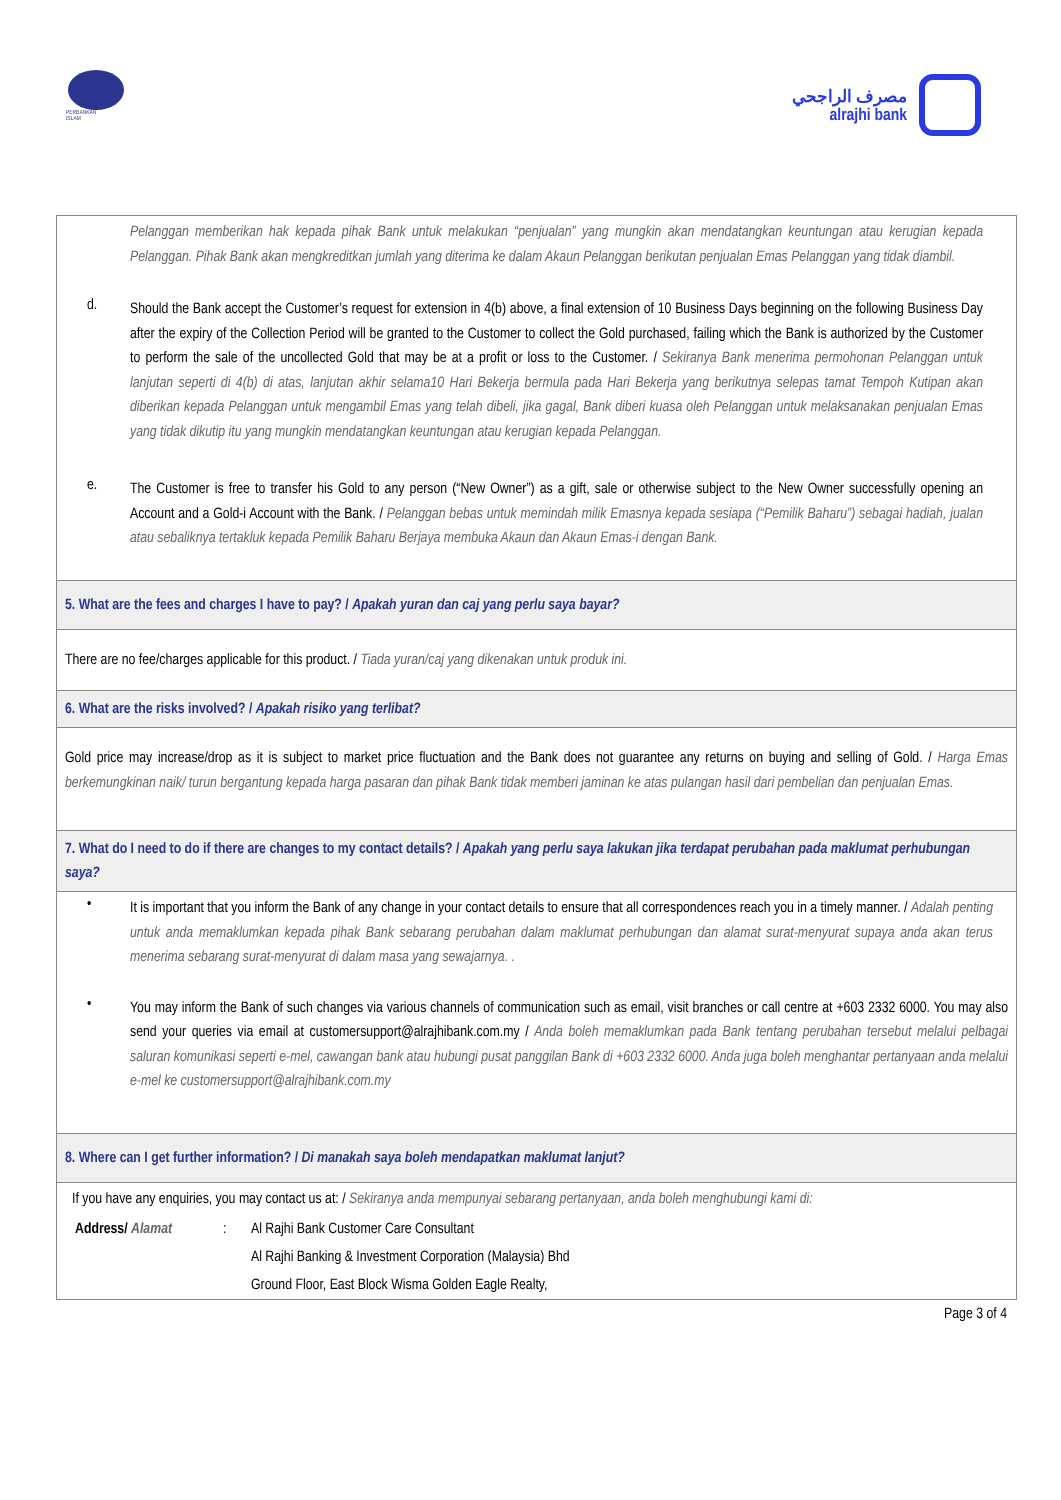PERBANKAN
ISLAM
مصرف الراجحي
alrajhi bank
Pelanggan memberikan hak kepada pihak Bank untuk melakukan “penjualan” yang mungkin akan mendatangkan keuntungan atau kerugian kepada Pelanggan. Pihak Bank akan mengkreditkan jumlah yang diterima ke dalam Akaun Pelanggan berikutan penjualan Emas Pelanggan yang tidak diambil.
d.
Should the Bank accept the Customer’s request for extension in 4(b) above, a final extension of 10 Business Days beginning on the following Business Day after the expiry of the Collection Period will be granted to the Customer to collect the Gold purchased, failing which the Bank is authorized by the Customer to perform the sale of the uncollected Gold that may be at a profit or loss to the Customer. / Sekiranya Bank menerima permohonan Pelanggan untuk lanjutan seperti di 4(b) di atas, lanjutan akhir selama10 Hari Bekerja bermula pada Hari Bekerja yang berikutnya selepas tamat Tempoh Kutipan akan diberikan kepada Pelanggan untuk mengambil Emas yang telah dibeli, jika gagal, Bank diberi kuasa oleh Pelanggan untuk melaksanakan penjualan Emas yang tidak dikutip itu yang mungkin mendatangkan keuntungan atau kerugian kepada Pelanggan.
e.
The Customer is free to transfer his Gold to any person (“New Owner”) as a gift, sale or otherwise subject to the New Owner successfully opening an Account and a Gold-i Account with the Bank. / Pelanggan bebas untuk memindah milik Emasnya kepada sesiapa (“Pemilik Baharu”) sebagai hadiah, jualan atau sebaliknya tertakluk kepada Pemilik Baharu Berjaya membuka Akaun dan Akaun Emas-i dengan Bank.
5. What are the fees and charges I have to pay? / Apakah yuran dan caj yang perlu saya bayar?
There are no fee/charges applicable for this product. / Tiada yuran/caj yang dikenakan untuk produk ini.
6. What are the risks involved? / Apakah risiko yang terlibat?
Gold price may increase/drop as it is subject to market price fluctuation and the Bank does not guarantee any returns on buying and selling of Gold. / Harga Emas berkemungkinan naik/ turun bergantung kepada harga pasaran dan pihak Bank tidak memberi jaminan ke atas pulangan hasil dari pembelian dan penjualan Emas.
7. What do I need to do if there are changes to my contact details? / Apakah yang perlu saya lakukan jika terdapat perubahan pada maklumat perhubungan saya?
•
It is important that you inform the Bank of any change in your contact details to ensure that all correspondences reach you in a timely manner. / Adalah penting untuk anda memaklumkan kepada pihak Bank sebarang perubahan dalam maklumat perhubungan dan alamat surat-menyurat supaya anda akan terus menerima sebarang surat-menyurat di dalam masa yang sewajarnya. .
•
You may inform the Bank of such changes via various channels of communication such as email, visit branches or call centre at +603 2332 6000. You may also send your queries via email at customersupport@alrajhibank.com.my / Anda boleh memaklumkan pada Bank tentang perubahan tersebut melalui pelbagai saluran komunikasi seperti e-mel, cawangan bank atau hubungi pusat panggilan Bank di +603 2332 6000. Anda juga boleh menghantar pertanyaan anda melalui e-mel ke customersupport@alrajhibank.com.my
8. Where can I get further information? / Di manakah saya boleh mendapatkan maklumat lanjut?
If you have any enquiries, you may contact us at: / Sekiranya anda mempunyai sebarang pertanyaan, anda boleh menghubungi kami di:
| Address/ Alamat | : | Al Rajhi Bank Customer Care Consultant |
| | | Al Rajhi Banking & Investment Corporation (Malaysia) Bhd |
| | | Ground Floor, East Block Wisma Golden Eagle Realty, |
Page 3 of 4